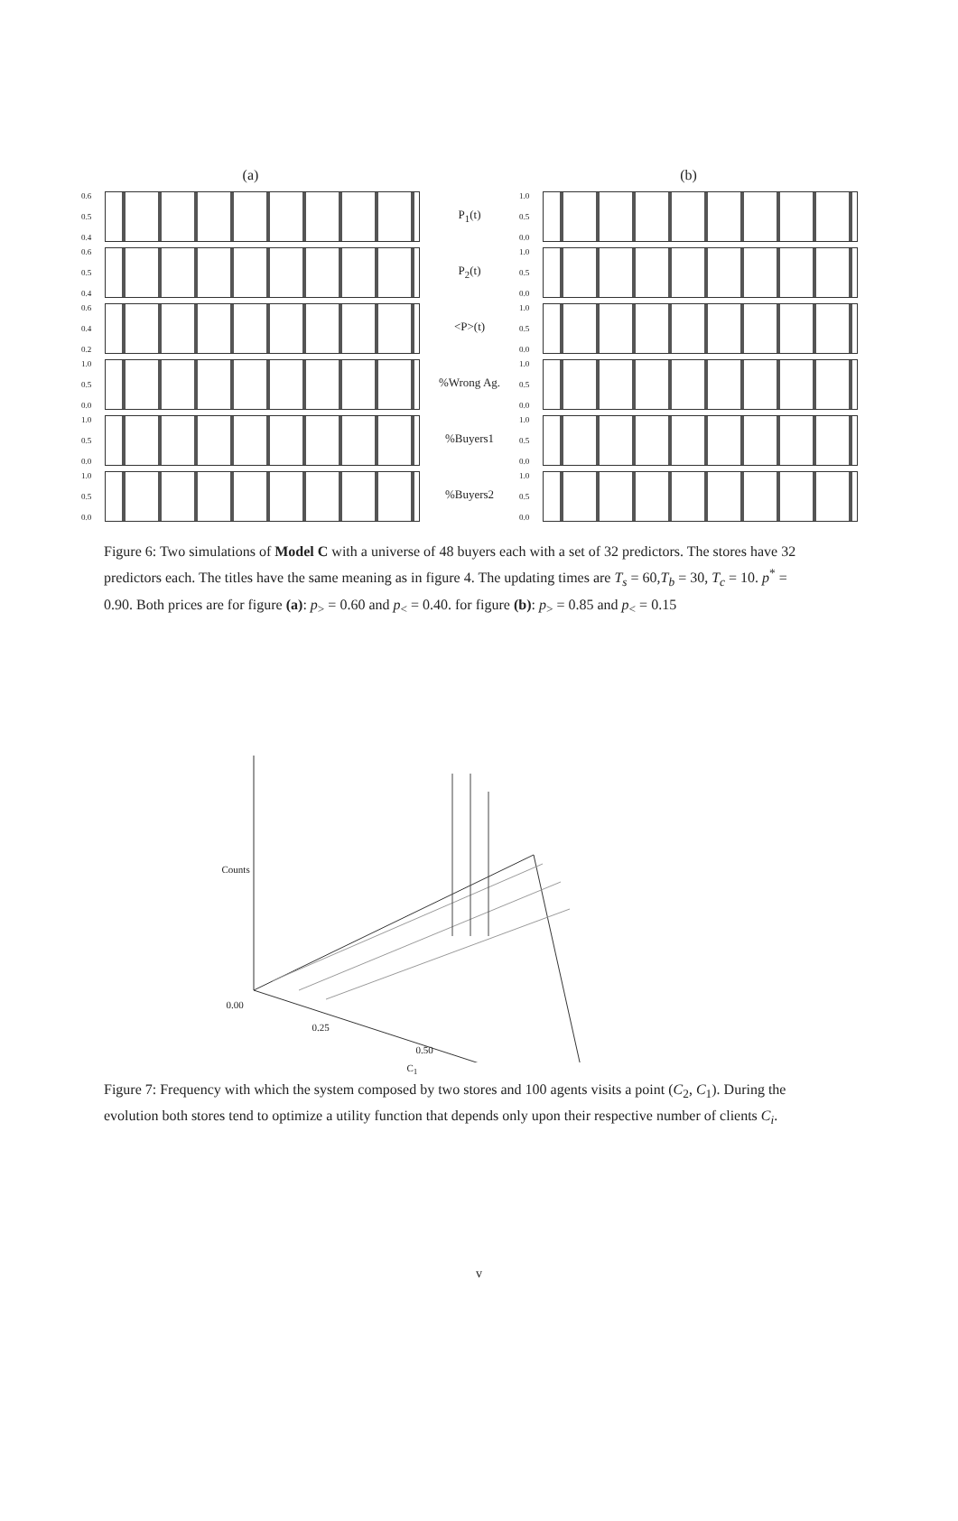(a)
0.6
0.5
0.4
0.6
0.5
0.4
0.6
0.4
0.2
1.0
0.5
0.0
1.0
0.5
0.0
1.0
0.5
0.0
P<sub>1</sub>(t)
P<sub>2</sub>(t)
<P>(t)
%Wrong Ag.
%Buyers1
%Buyers2
(b)
1.0
0.5
0.0
1.0
0.5
0.0
1.0
0.5
0.0
1.0
0.5
0.0
1.0
0.5
0.0
1.0
0.5
0.0
Figure 6: Two simulations of Model C with a universe of 48 buyers each with a set of 32 predictors. The stores have 32 predictors each. The titles have the same meaning as in figure 4. The updating times are T<sub>s</sub> = 60,T<sub>b</sub> = 30, T<sub>c</sub> = 10. p<sup>*</sup> = 0.90. Both prices are for figure (a): p<sub>></sub> = 0.60 and p<sub><</sub> = 0.40. for figure (b): p<sub>></sub> = 0.85 and p<sub><</sub> = 0.15
Counts
0.00
0.25
0.50
C<sub>1</sub>
Figure 7: Frequency with which the system composed by two stores and 100 agents visits a point (C<sub>2</sub>, C<sub>1</sub>). During the evolution both stores tend to optimize a utility function that depends only upon their respective number of clients C<sub>i</sub>.
v